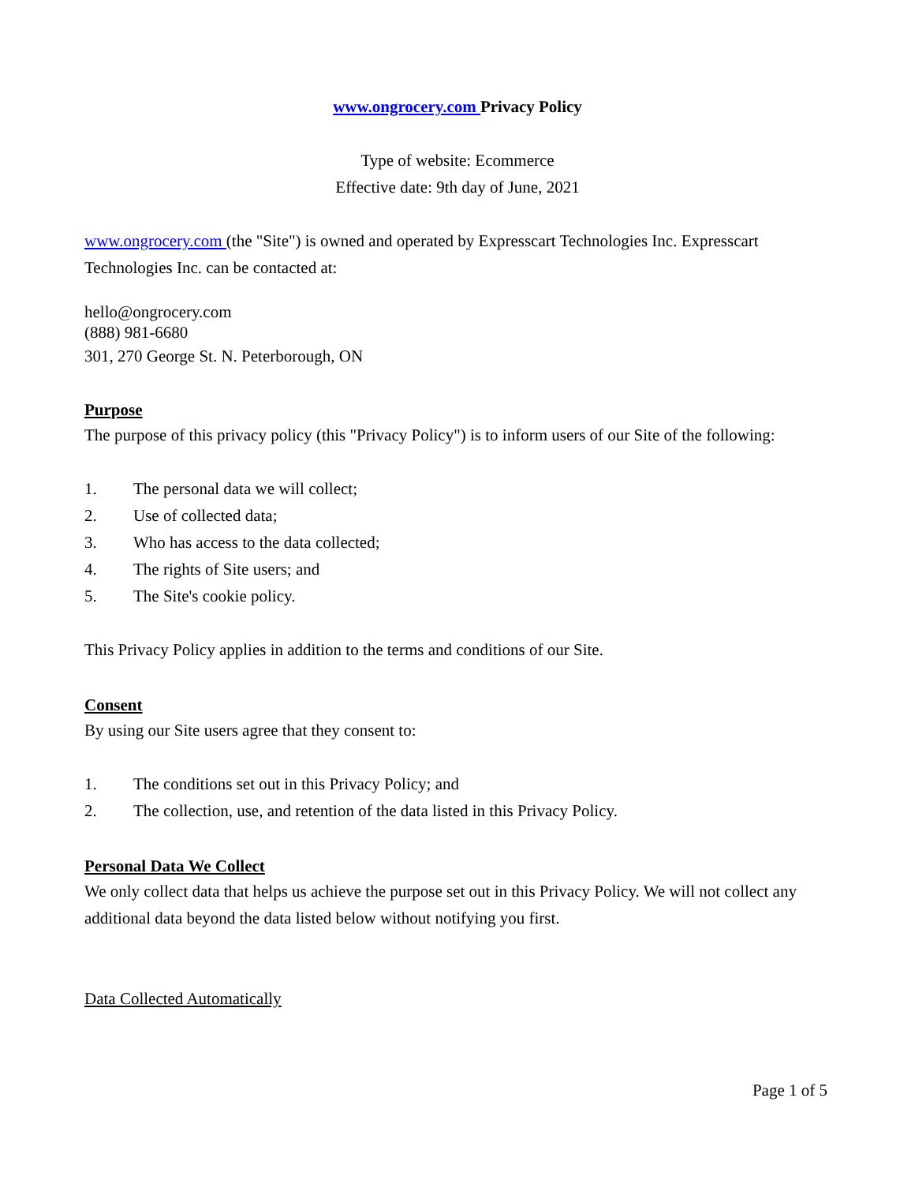www.ongrocery.com Privacy Policy
Type of website: Ecommerce
Effective date: 9th day of June, 2021
www.ongrocery.com (the "Site") is owned and operated by Expresscart Technologies Inc. Expresscart Technologies Inc. can be contacted at:
hello@ongrocery.com
(888) 981-6680
301, 270 George St. N. Peterborough, ON
Purpose
The purpose of this privacy policy (this "Privacy Policy") is to inform users of our Site of the following:
1. The personal data we will collect;
2. Use of collected data;
3. Who has access to the data collected;
4. The rights of Site users; and
5. The Site's cookie policy.
This Privacy Policy applies in addition to the terms and conditions of our Site.
Consent
By using our Site users agree that they consent to:
1. The conditions set out in this Privacy Policy; and
2. The collection, use, and retention of the data listed in this Privacy Policy.
Personal Data We Collect
We only collect data that helps us achieve the purpose set out in this Privacy Policy. We will not collect any additional data beyond the data listed below without notifying you first.
Data Collected Automatically
Page 1 of 5